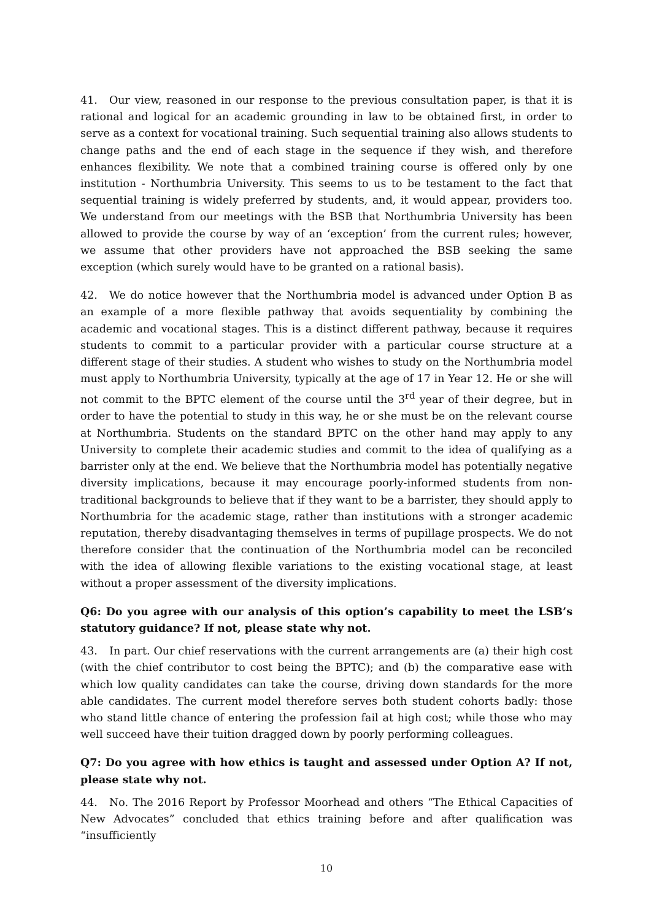41. Our view, reasoned in our response to the previous consultation paper, is that it is rational and logical for an academic grounding in law to be obtained first, in order to serve as a context for vocational training. Such sequential training also allows students to change paths and the end of each stage in the sequence if they wish, and therefore enhances flexibility. We note that a combined training course is offered only by one institution - Northumbria University. This seems to us to be testament to the fact that sequential training is widely preferred by students, and, it would appear, providers too. We understand from our meetings with the BSB that Northumbria University has been allowed to provide the course by way of an ‘exception’ from the current rules; however, we assume that other providers have not approached the BSB seeking the same exception (which surely would have to be granted on a rational basis).
42. We do notice however that the Northumbria model is advanced under Option B as an example of a more flexible pathway that avoids sequentiality by combining the academic and vocational stages. This is a distinct different pathway, because it requires students to commit to a particular provider with a particular course structure at a different stage of their studies. A student who wishes to study on the Northumbria model must apply to Northumbria University, typically at the age of 17 in Year 12. He or she will not commit to the BPTC element of the course until the 3<sup>rd</sup> year of their degree, but in order to have the potential to study in this way, he or she must be on the relevant course at Northumbria. Students on the standard BPTC on the other hand may apply to any University to complete their academic studies and commit to the idea of qualifying as a barrister only at the end. We believe that the Northumbria model has potentially negative diversity implications, because it may encourage poorly-informed students from non-traditional backgrounds to believe that if they want to be a barrister, they should apply to Northumbria for the academic stage, rather than institutions with a stronger academic reputation, thereby disadvantaging themselves in terms of pupillage prospects. We do not therefore consider that the continuation of the Northumbria model can be reconciled with the idea of allowing flexible variations to the existing vocational stage, at least without a proper assessment of the diversity implications.
Q6: Do you agree with our analysis of this option’s capability to meet the LSB’s statutory guidance? If not, please state why not.
43. In part. Our chief reservations with the current arrangements are (a) their high cost (with the chief contributor to cost being the BPTC); and (b) the comparative ease with which low quality candidates can take the course, driving down standards for the more able candidates. The current model therefore serves both student cohorts badly: those who stand little chance of entering the profession fail at high cost; while those who may well succeed have their tuition dragged down by poorly performing colleagues.
Q7: Do you agree with how ethics is taught and assessed under Option A? If not, please state why not.
44. No. The 2016 Report by Professor Moorhead and others “The Ethical Capacities of New Advocates” concluded that ethics training before and after qualification was “insufficiently
10